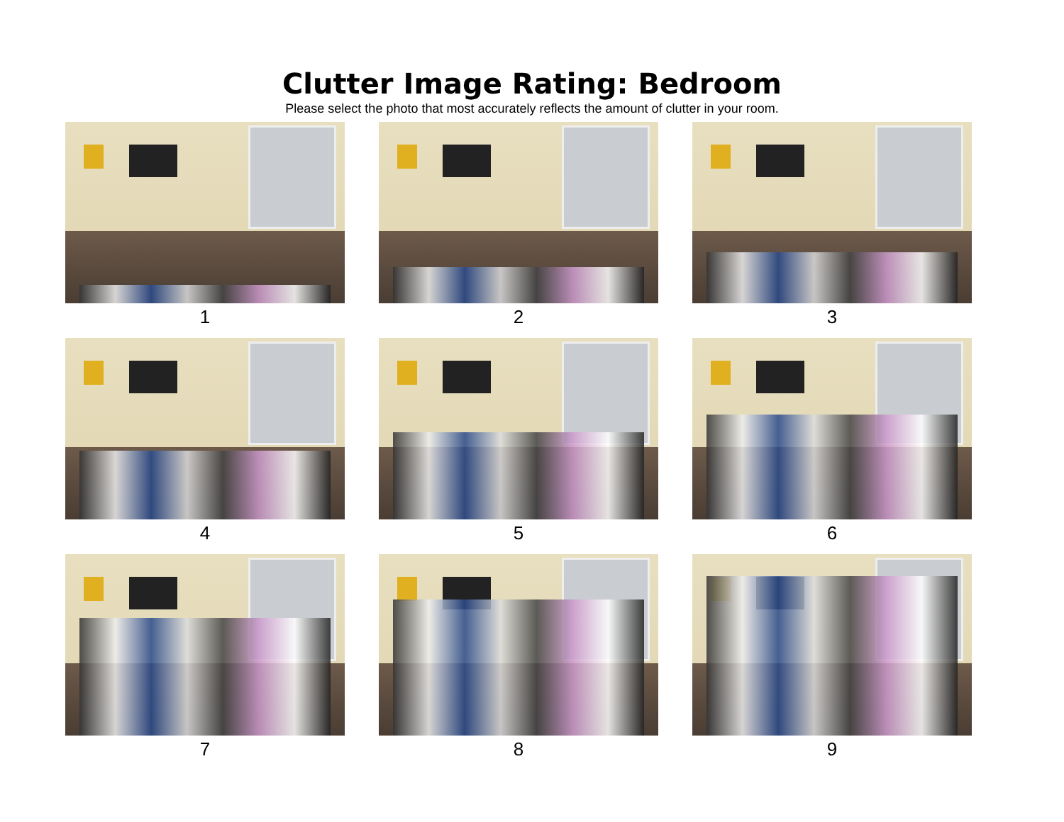Clutter Image Rating: Bedroom
Please select the photo that most accurately reflects the amount of clutter in your room.
1
2
3
4
5
6
7
8
9